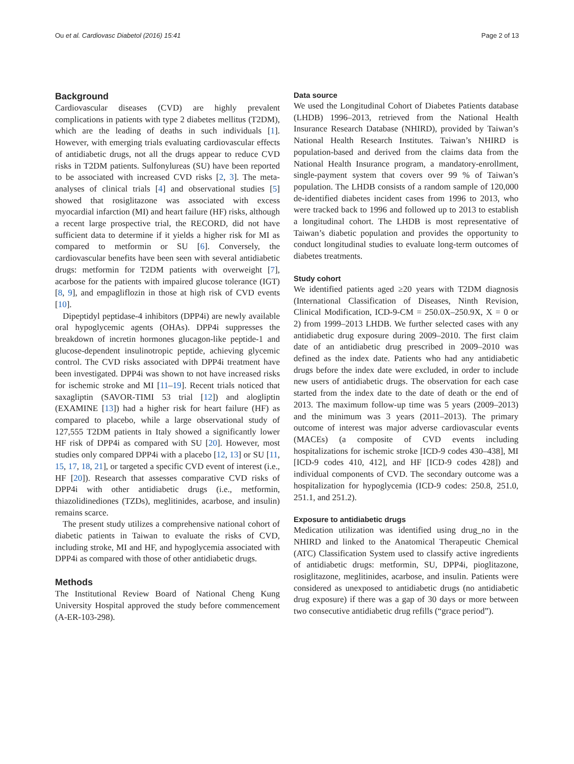Ou et al. Cardiovasc Diabetol (2016) 15:41 Page 2 of 13
Background
Cardiovascular diseases (CVD) are highly prevalent complications in patients with type 2 diabetes mellitus (T2DM), which are the leading of deaths in such individuals [1]. However, with emerging trials evaluating cardiovascular effects of antidiabetic drugs, not all the drugs appear to reduce CVD risks in T2DM patients. Sulfonylureas (SU) have been reported to be associated with increased CVD risks [2, 3]. The meta-analyses of clinical trials [4] and observational studies [5] showed that rosiglitazone was associated with excess myocardial infarction (MI) and heart failure (HF) risks, although a recent large prospective trial, the RECORD, did not have sufficient data to determine if it yields a higher risk for MI as compared to metformin or SU [6]. Conversely, the cardiovascular benefits have been seen with several antidiabetic drugs: metformin for T2DM patients with overweight [7], acarbose for the patients with impaired glucose tolerance (IGT) [8, 9], and empagliflozin in those at high risk of CVD events [10].
Dipeptidyl peptidase-4 inhibitors (DPP4i) are newly available oral hypoglycemic agents (OHAs). DPP4i suppresses the breakdown of incretin hormones glucagon-like peptide-1 and glucose-dependent insulinotropic peptide, achieving glycemic control. The CVD risks associated with DPP4i treatment have been investigated. DPP4i was shown to not have increased risks for ischemic stroke and MI [11–19]. Recent trials noticed that saxagliptin (SAVOR-TIMI 53 trial [12]) and alogliptin (EXAMINE [13]) had a higher risk for heart failure (HF) as compared to placebo, while a large observational study of 127,555 T2DM patients in Italy showed a significantly lower HF risk of DPP4i as compared with SU [20]. However, most studies only compared DPP4i with a placebo [12, 13] or SU [11, 15, 17, 18, 21], or targeted a specific CVD event of interest (i.e., HF [20]). Research that assesses comparative CVD risks of DPP4i with other antidiabetic drugs (i.e., metformin, thiazolidinediones (TZDs), meglitinides, acarbose, and insulin) remains scarce.
The present study utilizes a comprehensive national cohort of diabetic patients in Taiwan to evaluate the risks of CVD, including stroke, MI and HF, and hypoglycemia associated with DPP4i as compared with those of other antidiabetic drugs.
Methods
The Institutional Review Board of National Cheng Kung University Hospital approved the study before commencement (A-ER-103-298).
Data source
We used the Longitudinal Cohort of Diabetes Patients database (LHDB) 1996–2013, retrieved from the National Health Insurance Research Database (NHIRD), provided by Taiwan’s National Health Research Institutes. Taiwan’s NHIRD is population-based and derived from the claims data from the National Health Insurance program, a mandatory-enrollment, single-payment system that covers over 99 % of Taiwan’s population. The LHDB consists of a random sample of 120,000 de-identified diabetes incident cases from 1996 to 2013, who were tracked back to 1996 and followed up to 2013 to establish a longitudinal cohort. The LHDB is most representative of Taiwan’s diabetic population and provides the opportunity to conduct longitudinal studies to evaluate long-term outcomes of diabetes treatments.
Study cohort
We identified patients aged ≥20 years with T2DM diagnosis (International Classification of Diseases, Ninth Revision, Clinical Modification, ICD-9-CM = 250.0X–250.9X, X = 0 or 2) from 1999–2013 LHDB. We further selected cases with any antidiabetic drug exposure during 2009–2010. The first claim date of an antidiabetic drug prescribed in 2009–2010 was defined as the index date. Patients who had any antidiabetic drugs before the index date were excluded, in order to include new users of antidiabetic drugs. The observation for each case started from the index date to the date of death or the end of 2013. The maximum follow-up time was 5 years (2009–2013) and the minimum was 3 years (2011–2013). The primary outcome of interest was major adverse cardiovascular events (MACEs) (a composite of CVD events including hospitalizations for ischemic stroke [ICD-9 codes 430–438], MI [ICD-9 codes 410, 412], and HF [ICD-9 codes 428]) and individual components of CVD. The secondary outcome was a hospitalization for hypoglycemia (ICD-9 codes: 250.8, 251.0, 251.1, and 251.2).
Exposure to antidiabetic drugs
Medication utilization was identified using drug_no in the NHIRD and linked to the Anatomical Therapeutic Chemical (ATC) Classification System used to classify active ingredients of antidiabetic drugs: metformin, SU, DPP4i, pioglitazone, rosiglitazone, meglitinides, acarbose, and insulin. Patients were considered as unexposed to antidiabetic drugs (no antidiabetic drug exposure) if there was a gap of 30 days or more between two consecutive antidiabetic drug refills (“grace period”).